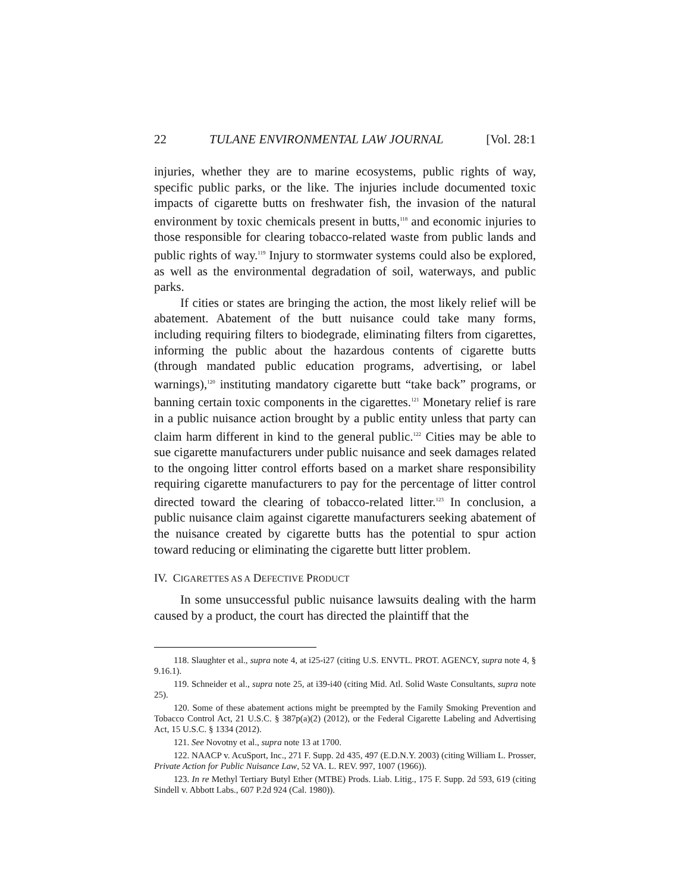22 TULANE ENVIRONMENTAL LAW JOURNAL [Vol. 28:1
injuries, whether they are to marine ecosystems, public rights of way, specific public parks, or the like. The injuries include documented toxic impacts of cigarette butts on freshwater fish, the invasion of the natural environment by toxic chemicals present in butts,<sup>118</sup> and economic injuries to those responsible for clearing tobacco-related waste from public lands and public rights of way.<sup>119</sup> Injury to stormwater systems could also be explored, as well as the environmental degradation of soil, waterways, and public parks.
If cities or states are bringing the action, the most likely relief will be abatement. Abatement of the butt nuisance could take many forms, including requiring filters to biodegrade, eliminating filters from cigarettes, informing the public about the hazardous contents of cigarette butts (through mandated public education programs, advertising, or label warnings),<sup>120</sup> instituting mandatory cigarette butt “take back” programs, or banning certain toxic components in the cigarettes.<sup>121</sup> Monetary relief is rare in a public nuisance action brought by a public entity unless that party can claim harm different in kind to the general public.<sup>122</sup> Cities may be able to sue cigarette manufacturers under public nuisance and seek damages related to the ongoing litter control efforts based on a market share responsibility requiring cigarette manufacturers to pay for the percentage of litter control directed toward the clearing of tobacco-related litter.<sup>123</sup> In conclusion, a public nuisance claim against cigarette manufacturers seeking abatement of the nuisance created by cigarette butts has the potential to spur action toward reducing or eliminating the cigarette butt litter problem.
IV. CIGARETTES AS A DEFECTIVE PRODUCT
In some unsuccessful public nuisance lawsuits dealing with the harm caused by a product, the court has directed the plaintiff that the
118. Slaughter et al., supra note 4, at i25-i27 (citing U.S. ENVTL. PROT. AGENCY, supra note 4, § 9.16.1).
119. Schneider et al., supra note 25, at i39-i40 (citing Mid. Atl. Solid Waste Consultants, supra note 25).
120. Some of these abatement actions might be preempted by the Family Smoking Prevention and Tobacco Control Act, 21 U.S.C. § 387p(a)(2) (2012), or the Federal Cigarette Labeling and Advertising Act, 15 U.S.C. § 1334 (2012).
121. See Novotny et al., supra note 13 at 1700.
122. NAACP v. AcuSport, Inc., 271 F. Supp. 2d 435, 497 (E.D.N.Y. 2003) (citing William L. Prosser, Private Action for Public Nuisance Law, 52 VA. L. REV. 997, 1007 (1966)).
123. In re Methyl Tertiary Butyl Ether (MTBE) Prods. Liab. Litig., 175 F. Supp. 2d 593, 619 (citing Sindell v. Abbott Labs., 607 P.2d 924 (Cal. 1980)).